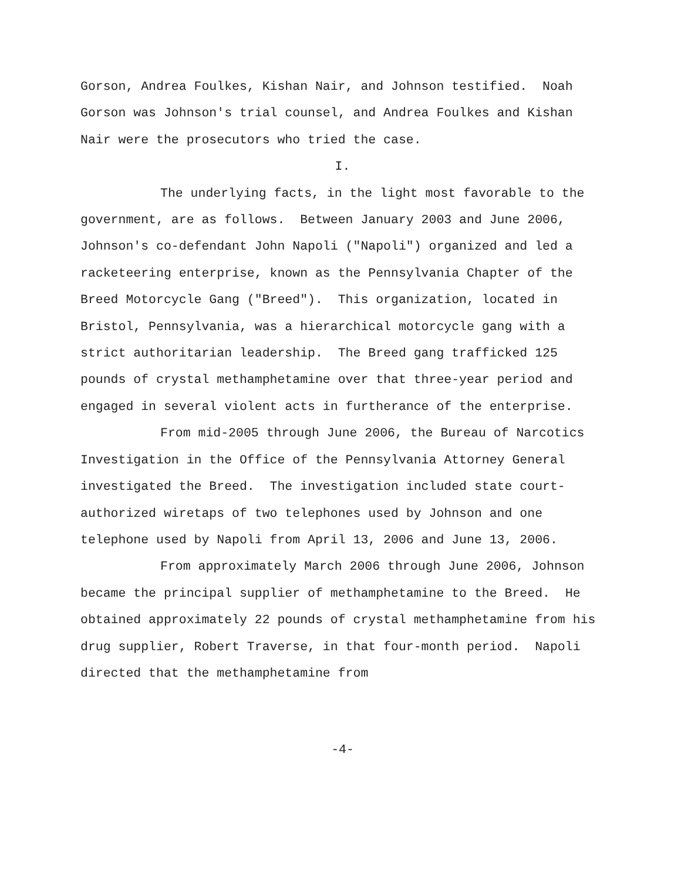Gorson, Andrea Foulkes, Kishan Nair, and Johnson testified. Noah Gorson was Johnson's trial counsel, and Andrea Foulkes and Kishan Nair were the prosecutors who tried the case.
I.
The underlying facts, in the light most favorable to the government, are as follows. Between January 2003 and June 2006, Johnson's co-defendant John Napoli ("Napoli") organized and led a racketeering enterprise, known as the Pennsylvania Chapter of the Breed Motorcycle Gang ("Breed"). This organization, located in Bristol, Pennsylvania, was a hierarchical motorcycle gang with a strict authoritarian leadership. The Breed gang trafficked 125 pounds of crystal methamphetamine over that three-year period and engaged in several violent acts in furtherance of the enterprise.
From mid-2005 through June 2006, the Bureau of Narcotics Investigation in the Office of the Pennsylvania Attorney General investigated the Breed. The investigation included state court-authorized wiretaps of two telephones used by Johnson and one telephone used by Napoli from April 13, 2006 and June 13, 2006.
From approximately March 2006 through June 2006, Johnson became the principal supplier of methamphetamine to the Breed. He obtained approximately 22 pounds of crystal methamphetamine from his drug supplier, Robert Traverse, in that four-month period. Napoli directed that the methamphetamine from
-4-